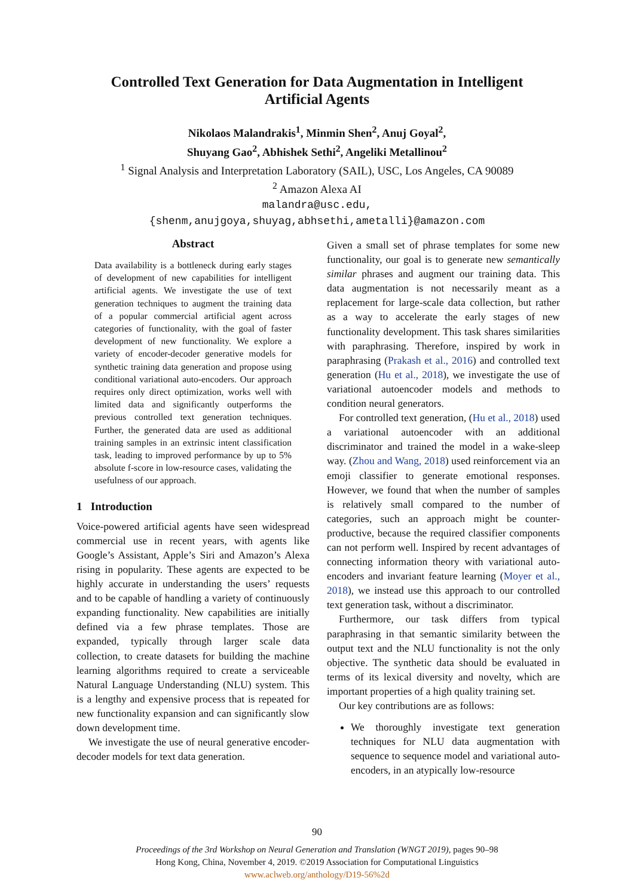Controlled Text Generation for Data Augmentation in Intelligent
Artificial Agents
Nikolaos Malandrakis<sup>1</sup>, Minmin Shen<sup>2</sup>, Anuj Goyal<sup>2</sup>,
Shuyang Gao<sup>2</sup>, Abhishek Sethi<sup>2</sup>, Angeliki Metallinou<sup>2</sup>
<sup>1</sup> Signal Analysis and Interpretation Laboratory (SAIL), USC, Los Angeles, CA 90089
<sup>2</sup> Amazon Alexa AI
malandra@usc.edu,
{shenm,anujgoya,shuyag,abhsethi,ametalli}@amazon.com
Abstract
Data availability is a bottleneck during early stages of development of new capabilities for intelligent artificial agents. We investigate the use of text generation techniques to augment the training data of a popular commercial artificial agent across categories of functionality, with the goal of faster development of new functionality. We explore a variety of encoder-decoder generative models for synthetic training data generation and propose using conditional variational auto-encoders. Our approach requires only direct optimization, works well with limited data and significantly outperforms the previous controlled text generation techniques. Further, the generated data are used as additional training samples in an extrinsic intent classification task, leading to improved performance by up to 5% absolute f-score in low-resource cases, validating the usefulness of our approach.
1 Introduction
Voice-powered artificial agents have seen widespread commercial use in recent years, with agents like Google’s Assistant, Apple’s Siri and Amazon’s Alexa rising in popularity. These agents are expected to be highly accurate in understanding the users’ requests and to be capable of handling a variety of continuously expanding functionality. New capabilities are initially defined via a few phrase templates. Those are expanded, typically through larger scale data collection, to create datasets for building the machine learning algorithms required to create a serviceable Natural Language Understanding (NLU) system. This is a lengthy and expensive process that is repeated for new functionality expansion and can significantly slow down development time.
We investigate the use of neural generative encoder-decoder models for text data generation.
Given a small set of phrase templates for some new functionality, our goal is to generate new semantically similar phrases and augment our training data. This data augmentation is not necessarily meant as a replacement for large-scale data collection, but rather as a way to accelerate the early stages of new functionality development. This task shares similarities with paraphrasing. Therefore, inspired by work in paraphrasing (Prakash et al., 2016) and controlled text generation (Hu et al., 2018), we investigate the use of variational autoencoder models and methods to condition neural generators.
For controlled text generation, (Hu et al., 2018) used a variational autoencoder with an additional discriminator and trained the model in a wake-sleep way. (Zhou and Wang, 2018) used reinforcement via an emoji classifier to generate emotional responses. However, we found that when the number of samples is relatively small compared to the number of categories, such an approach might be counter-productive, because the required classifier components can not perform well. Inspired by recent advantages of connecting information theory with variational auto-encoders and invariant feature learning (Moyer et al., 2018), we instead use this approach to our controlled text generation task, without a discriminator.
Furthermore, our task differs from typical paraphrasing in that semantic similarity between the output text and the NLU functionality is not the only objective. The synthetic data should be evaluated in terms of its lexical diversity and novelty, which are important properties of a high quality training set.
Our key contributions are as follows:
We thoroughly investigate text generation techniques for NLU data augmentation with sequence to sequence model and variational auto-encoders, in an atypically low-resource
90
Proceedings of the 3rd Workshop on Neural Generation and Translation (WNGT 2019), pages 90–98
Hong Kong, China, November 4, 2019. ©2019 Association for Computational Linguistics
www.aclweb.org/anthology/D19-56%2d